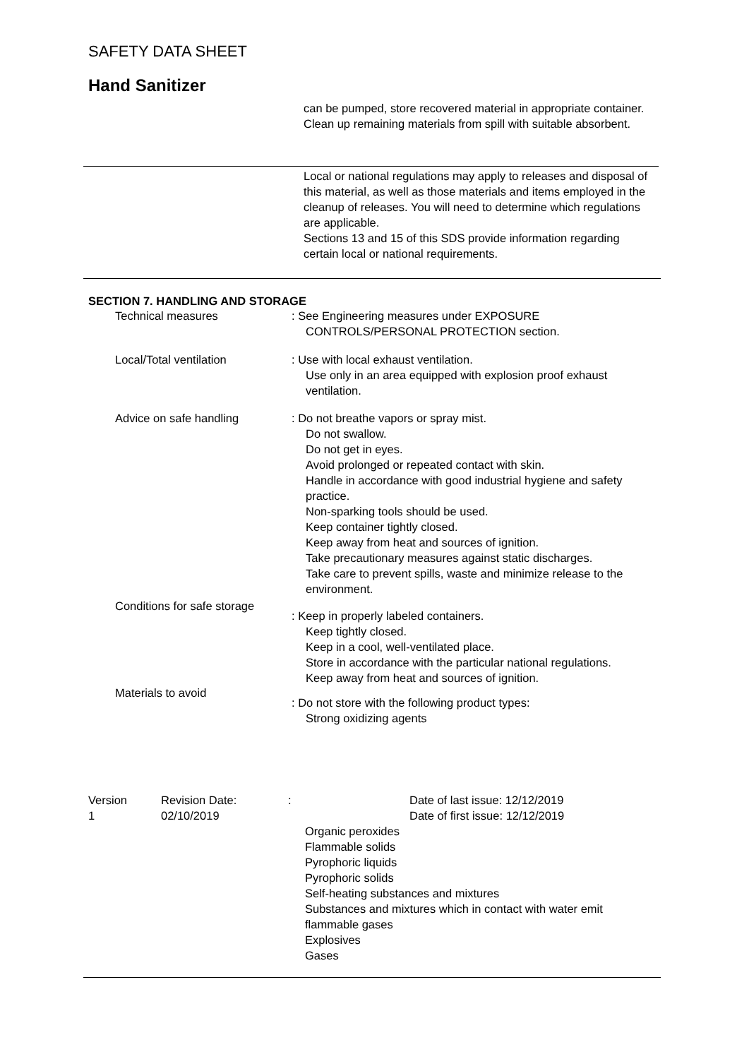SAFETY DATA SHEET
Hand Sanitizer
can be pumped, store recovered material in appropriate container.
Clean up remaining materials from spill with suitable absorbent.
Local or national regulations may apply to releases and disposal of this material, as well as those materials and items employed in the cleanup of releases. You will need to determine which regulations are applicable.
Sections 13 and 15 of this SDS provide information regarding certain local or national requirements.
SECTION 7. HANDLING AND STORAGE
Technical measures : See Engineering measures under EXPOSURE
CONTROLS/PERSONAL PROTECTION section.
Local/Total ventilation : Use with local exhaust ventilation.
Use only in an area equipped with explosion proof exhaust ventilation.
Advice on safe handling : Do not breathe vapors or spray mist.
Do not swallow.
Do not get in eyes.
Avoid prolonged or repeated contact with skin.
Handle in accordance with good industrial hygiene and safety practice.
Non-sparking tools should be used.
Keep container tightly closed.
Keep away from heat and sources of ignition.
Take precautionary measures against static discharges.
Take care to prevent spills, waste and minimize release to the environment.
Conditions for safe storage
: Keep in properly labeled containers.
Keep tightly closed.
Keep in a cool, well-ventilated place.
Store in accordance with the particular national regulations.
Keep away from heat and sources of ignition.
Materials to avoid
: Do not store with the following product types:
Strong oxidizing agents
Version
1
Revision Date:
02/10/2019
: Date of last issue: 12/12/2019
Date of first issue: 12/12/2019
Organic peroxides
Flammable solids
Pyrophoric liquids
Pyrophoric solids
Self-heating substances and mixtures
Substances and mixtures which in contact with water emit flammable gases
Explosives
Gases